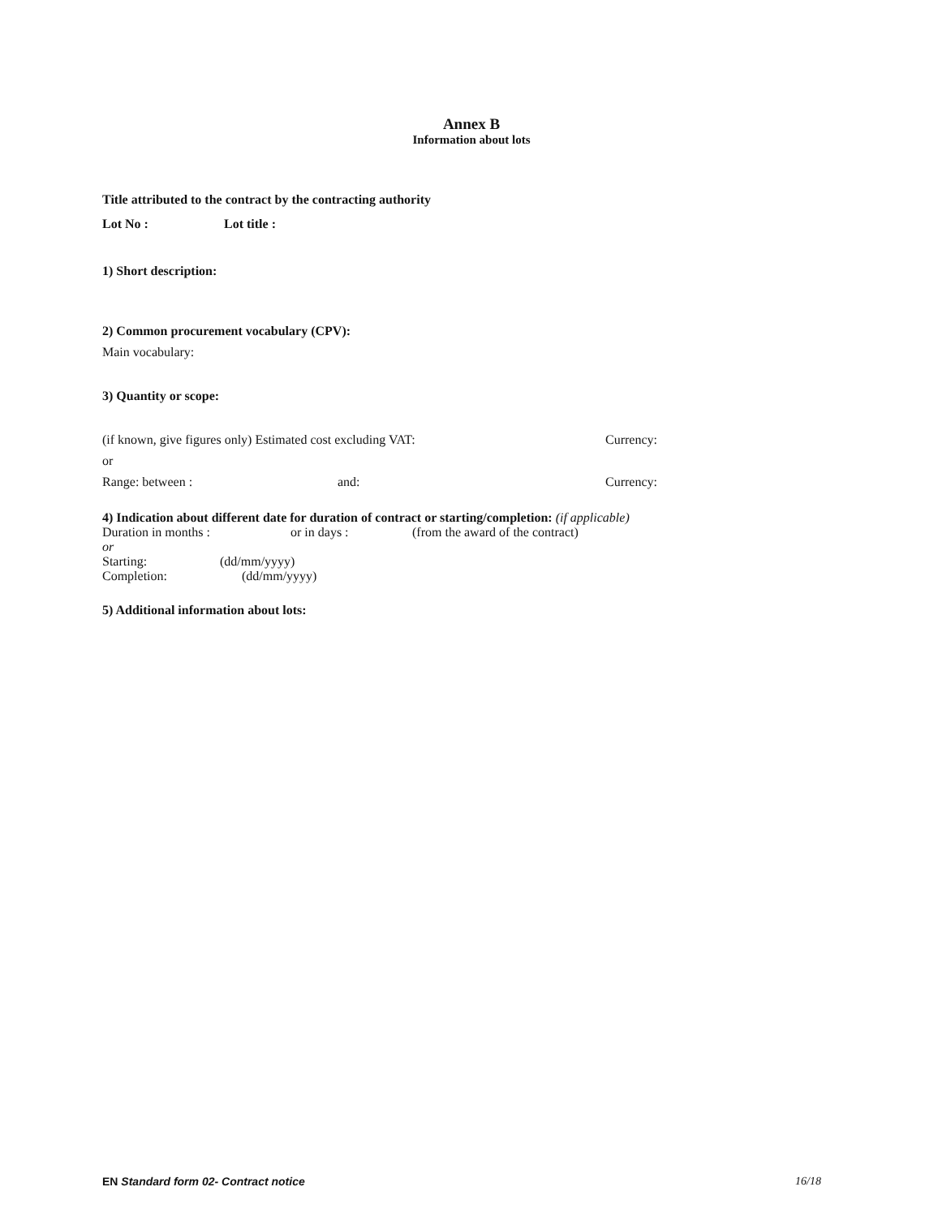Annex B
Information about lots
Title attributed to the contract by the contracting authority
Lot No : Lot title :
1) Short description:
2) Common procurement vocabulary (CPV):
Main vocabulary:
3) Quantity or scope:
(if known, give figures only) Estimated cost excluding VAT: Currency:
or
Range: between : and: Currency:
4) Indication about different date for duration of contract or starting/completion: (if applicable)
Duration in months : or in days : (from the award of the contract)
or
Starting: (dd/mm/yyyy)
Completion: (dd/mm/yyyy)
5) Additional information about lots:
EN Standard form 02- Contract notice 16/18